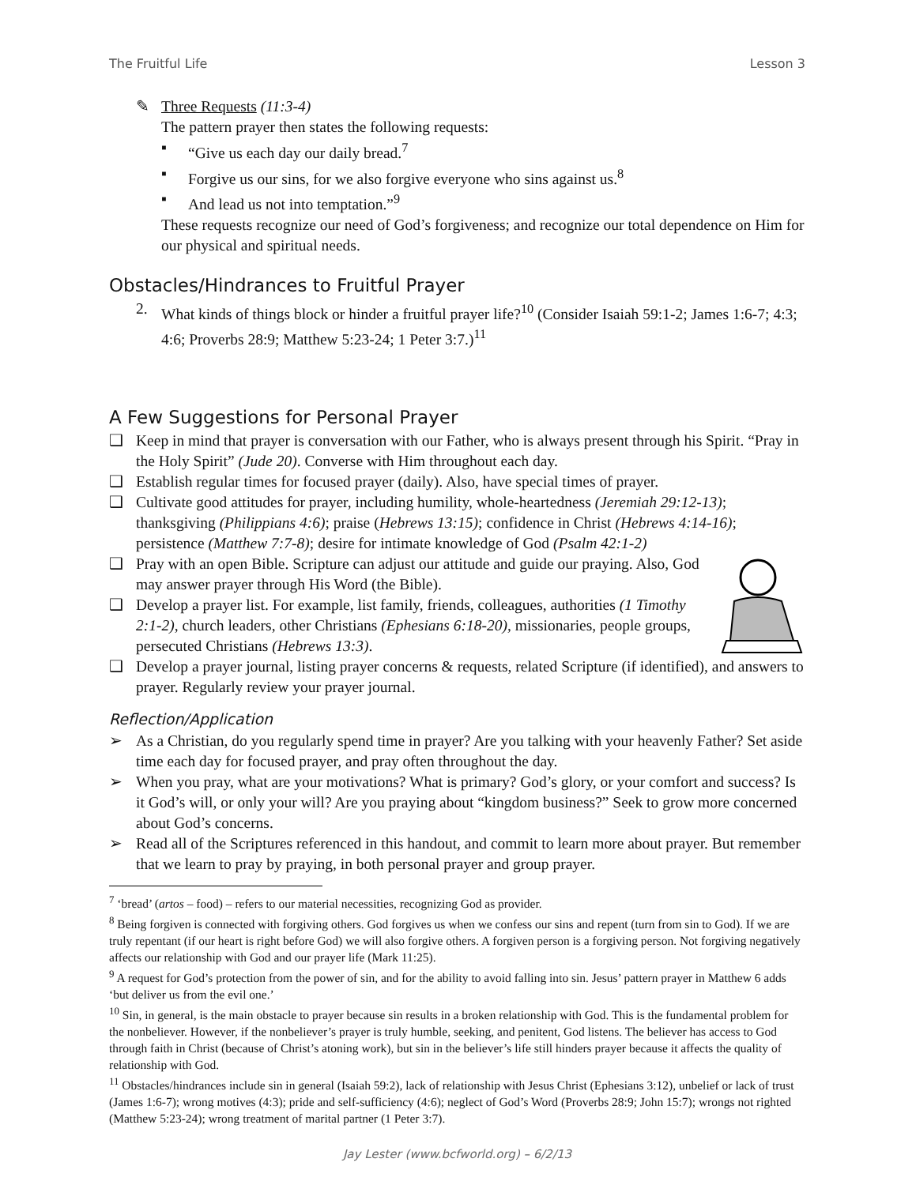The Fruitful Life Lesson 3
✎
Three Requests (11:3-4)
The pattern prayer then states the following requests:
▪ “Give us each day our daily bread.<sup>7</sup>
▪ Forgive us our sins, for we also forgive everyone who sins against us.<sup>8</sup>
▪ And lead us not into temptation.”<sup>9</sup>
These requests recognize our need of God’s forgiveness; and recognize our total dependence on Him for our physical and spiritual needs.
Obstacles/Hindrances to Fruitful Prayer
2. What kinds of things block or hinder a fruitful prayer life?<sup>10</sup> (Consider Isaiah 59:1-2; James 1:6-7; 4:3; 4:6; Proverbs 28:9; Matthew 5:23-24; 1 Peter 3:7.)<sup>11</sup>
A Few Suggestions for Personal Prayer
❑ Keep in mind that prayer is conversation with our Father, who is always present through his Spirit. “Pray in the Holy Spirit” (Jude 20). Converse with Him throughout each day.
❑ Establish regular times for focused prayer (daily). Also, have special times of prayer.
❑ Cultivate good attitudes for prayer, including humility, whole-heartedness (Jeremiah 29:12-13); thanksgiving (Philippians 4:6); praise (Hebrews 13:15); confidence in Christ (Hebrews 4:14-16); persistence (Matthew 7:7-8); desire for intimate knowledge of God (Psalm 42:1-2)
❑ Pray with an open Bible. Scripture can adjust our attitude and guide our praying. Also, God may answer prayer through His Word (the Bible).
❑ Develop a prayer list. For example, list family, friends, colleagues, authorities (1 Timothy 2:1-2), church leaders, other Christians (Ephesians 6:18-20), missionaries, people groups, persecuted Christians (Hebrews 13:3).
❑ Develop a prayer journal, listing prayer concerns & requests, related Scripture (if identified), and answers to prayer. Regularly review your prayer journal.
Reflection/Application
➢ As a Christian, do you regularly spend time in prayer? Are you talking with your heavenly Father? Set aside time each day for focused prayer, and pray often throughout the day.
➢ When you pray, what are your motivations? What is primary? God’s glory, or your comfort and success? Is it God’s will, or only your will? Are you praying about “kingdom business?” Seek to grow more concerned about God’s concerns.
➢ Read all of the Scriptures referenced in this handout, and commit to learn more about prayer. But remember that we learn to pray by praying, in both personal prayer and group prayer.
<sup>7</sup> ‘bread’ (artos – food) – refers to our material necessities, recognizing God as provider.
<sup>8</sup> Being forgiven is connected with forgiving others. God forgives us when we confess our sins and repent (turn from sin to God). If we are truly repentant (if our heart is right before God) we will also forgive others. A forgiven person is a forgiving person. Not forgiving negatively affects our relationship with God and our prayer life (Mark 11:25).
<sup>9</sup> A request for God’s protection from the power of sin, and for the ability to avoid falling into sin. Jesus’ pattern prayer in Matthew 6 adds ‘but deliver us from the evil one.’
<sup>10</sup> Sin, in general, is the main obstacle to prayer because sin results in a broken relationship with God. This is the fundamental problem for the nonbeliever. However, if the nonbeliever’s prayer is truly humble, seeking, and penitent, God listens. The believer has access to God through faith in Christ (because of Christ’s atoning work), but sin in the believer’s life still hinders prayer because it affects the quality of relationship with God.
<sup>11</sup> Obstacles/hindrances include sin in general (Isaiah 59:2), lack of relationship with Jesus Christ (Ephesians 3:12), unbelief or lack of trust (James 1:6-7); wrong motives (4:3); pride and self-sufficiency (4:6); neglect of God’s Word (Proverbs 28:9; John 15:7); wrongs not righted (Matthew 5:23-24); wrong treatment of marital partner (1 Peter 3:7).
Jay Lester (www.bcfworld.org) – 6/2/13